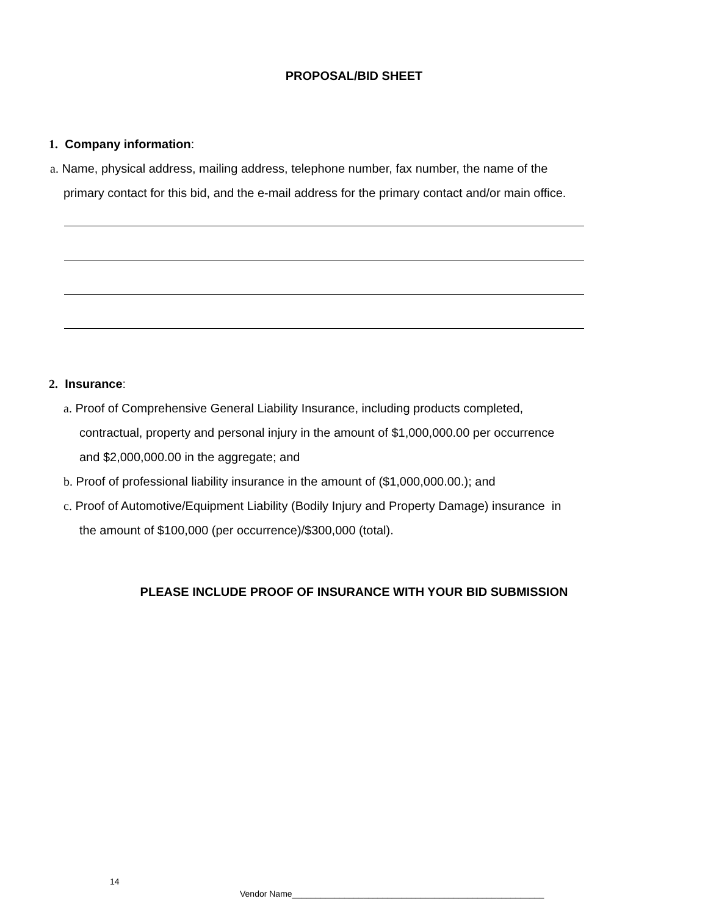PROPOSAL/BID SHEET
1. Company information:
a. Name, physical address, mailing address, telephone number, fax number, the name of the
primary contact for this bid, and the e-mail address for the primary contact and/or main office.
2. Insurance:
a. Proof of Comprehensive General Liability Insurance, including products completed,
contractual, property and personal injury in the amount of $1,000,000.00 per occurrence
and $2,000,000.00 in the aggregate; and
b. Proof of professional liability insurance in the amount of ($1,000,000.00.); and
c. Proof of Automotive/Equipment Liability (Bodily Injury and Property Damage) insurance in
the amount of $100,000 (per occurrence)/$300,000 (total).
PLEASE INCLUDE PROOF OF INSURANCE WITH YOUR BID SUBMISSION
14
Vendor Name_____________________________________________________